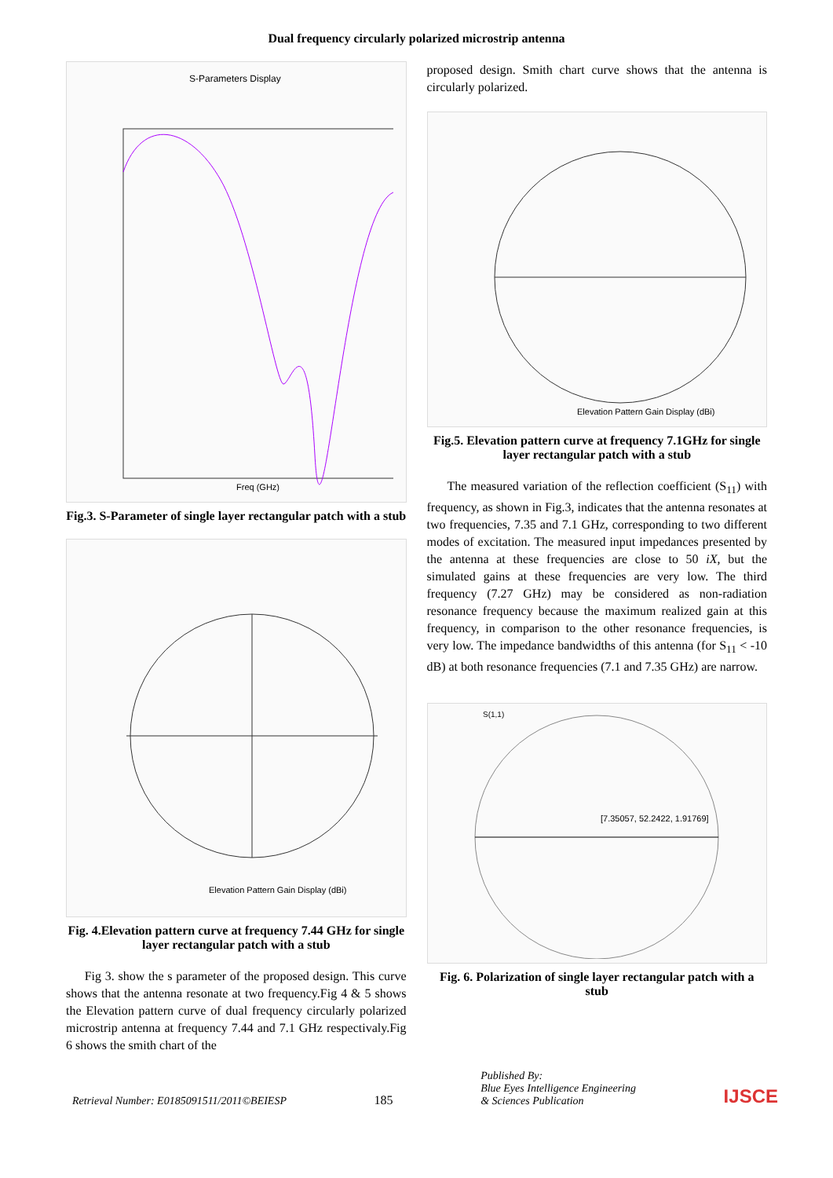Dual frequency circularly polarized microstrip antenna
S-Parameters Display
Freq (GHz)
Fig.3. S-Parameter of single layer rectangular patch with a stub
Elevation Pattern Gain Display (dBi)
Fig. 4.Elevation pattern curve at frequency 7.44 GHz for single layer rectangular patch with a stub
Fig 3. show the s parameter of the proposed design. This curve shows that the antenna resonate at two frequency.Fig 4 & 5 shows the Elevation pattern curve of dual frequency circularly polarized microstrip antenna at frequency 7.44 and 7.1 GHz respectivaly.Fig 6 shows the smith chart of the
proposed design. Smith chart curve shows that the antenna is circularly polarized.
Elevation Pattern Gain Display (dBi)
Fig.5. Elevation pattern curve at frequency 7.1GHz for single layer rectangular patch with a stub
The measured variation of the reflection coefficient (S<sub>11</sub>) with frequency, as shown in Fig.3, indicates that the antenna resonates at two frequencies, 7.35 and 7.1 GHz, corresponding to two different modes of excitation. The measured input impedances presented by the antenna at these frequencies are close to 50 iX, but the simulated gains at these frequencies are very low. The third frequency (7.27 GHz) may be considered as non-radiation resonance frequency because the maximum realized gain at this frequency, in comparison to the other resonance frequencies, is very low. The impedance bandwidths of this antenna (for S<sub>11</sub> < -10 dB) at both resonance frequencies (7.1 and 7.35 GHz) are narrow.
[7.35057, 52.2422, 1.91769]
S(1,1)
Fig. 6. Polarization of single layer rectangular patch with a stub
Retrieval Number: E0185091511/2011©BEIESP 185 Published By:
Blue Eyes Intelligence Engineering
& Sciences Publication IJSCE